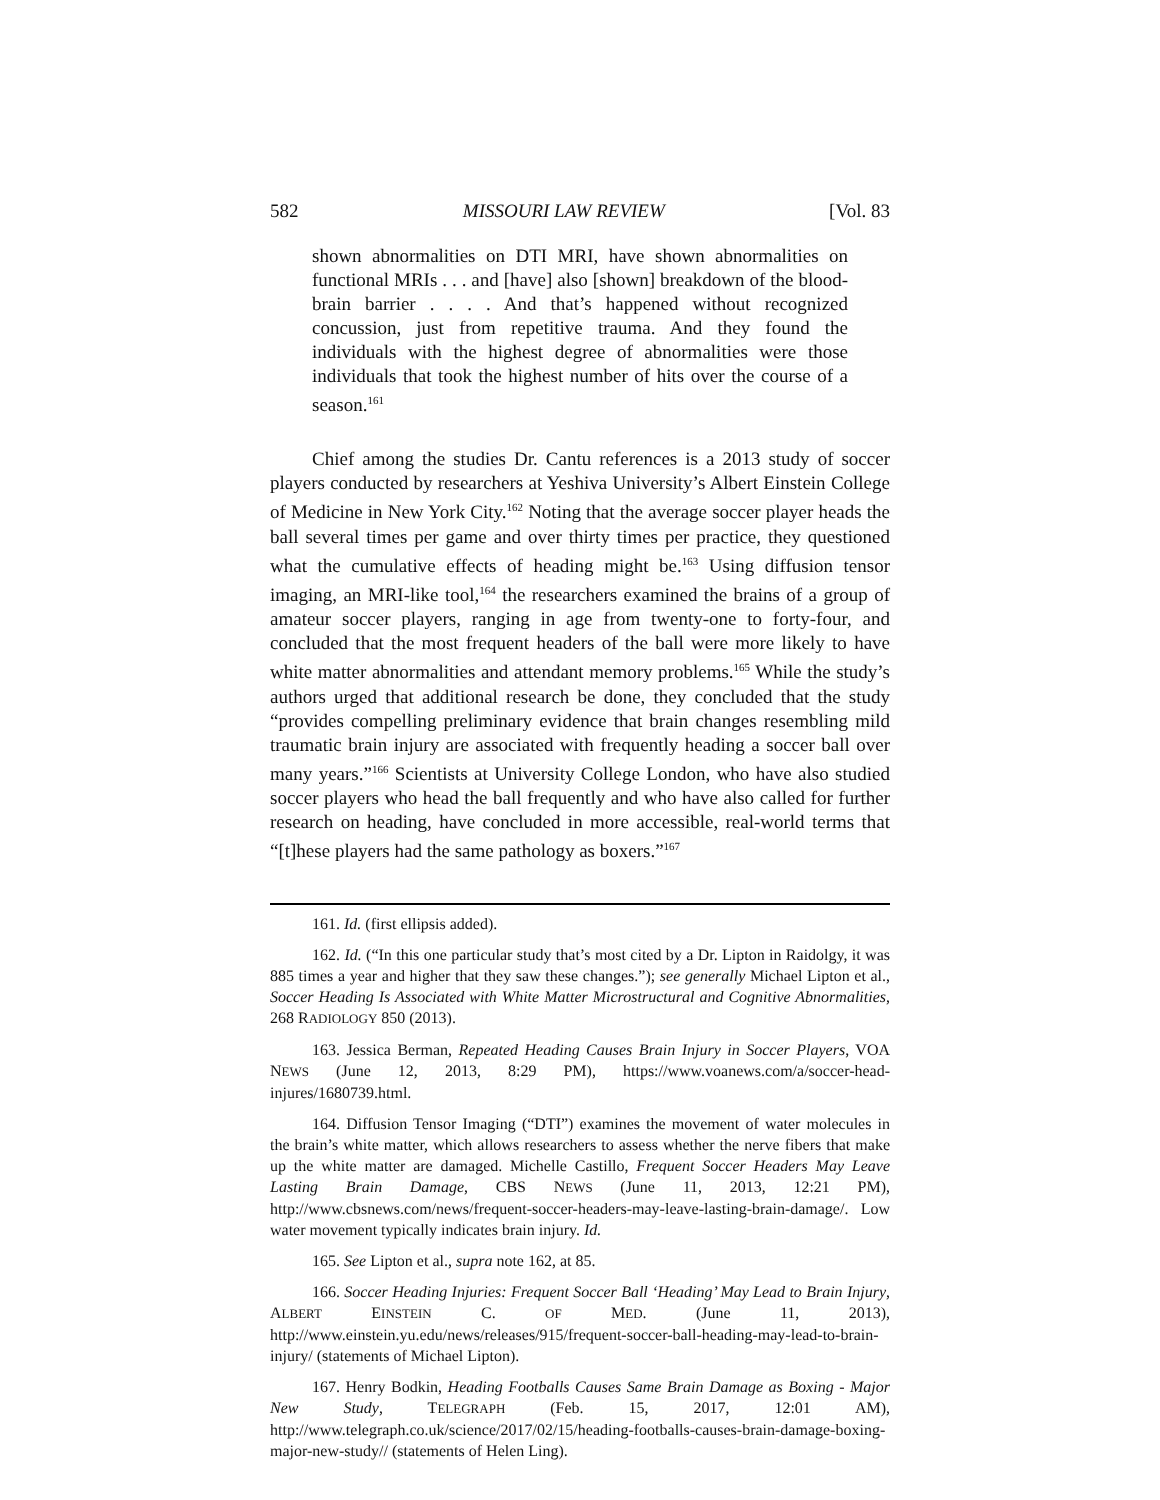582 MISSOURI LAW REVIEW [Vol. 83
shown abnormalities on DTI MRI, have shown abnormalities on functional MRIs . . . and [have] also [shown] breakdown of the blood-brain barrier . . . . And that’s happened without recognized concussion, just from repetitive trauma. And they found the individuals with the highest degree of abnormalities were those individuals that took the highest number of hits over the course of a season.<sup>161</sup>
Chief among the studies Dr. Cantu references is a 2013 study of soccer players conducted by researchers at Yeshiva University’s Albert Einstein College of Medicine in New York City.<sup>162</sup> Noting that the average soccer player heads the ball several times per game and over thirty times per practice, they questioned what the cumulative effects of heading might be.<sup>163</sup> Using diffusion tensor imaging, an MRI-like tool,<sup>164</sup> the researchers examined the brains of a group of amateur soccer players, ranging in age from twenty-one to forty-four, and concluded that the most frequent headers of the ball were more likely to have white matter abnormalities and attendant memory problems.<sup>165</sup> While the study’s authors urged that additional research be done, they concluded that the study “provides compelling preliminary evidence that brain changes resembling mild traumatic brain injury are associated with frequently heading a soccer ball over many years.”<sup>166</sup> Scientists at University College London, who have also studied soccer players who head the ball frequently and who have also called for further research on heading, have concluded in more accessible, real-world terms that “[t]hese players had the same pathology as boxers.”<sup>167</sup>
161. Id. (first ellipsis added).
162. Id. (“In this one particular study that’s most cited by a Dr. Lipton in Raidolgy, it was 885 times a year and higher that they saw these changes.”); see generally Michael Lipton et al., Soccer Heading Is Associated with White Matter Microstructural and Cognitive Abnormalities, 268 RADIOLOGY 850 (2013).
163. Jessica Berman, Repeated Heading Causes Brain Injury in Soccer Players, VOA NEWS (June 12, 2013, 8:29 PM), https://www.voanews.com/a/soccer-head-injures/1680739.html.
164. Diffusion Tensor Imaging (“DTI”) examines the movement of water molecules in the brain’s white matter, which allows researchers to assess whether the nerve fibers that make up the white matter are damaged. Michelle Castillo, Frequent Soccer Headers May Leave Lasting Brain Damage, CBS NEWS (June 11, 2013, 12:21 PM), http://www.cbsnews.com/news/frequent-soccer-headers-may-leave-lasting-brain-damage/. Low water movement typically indicates brain injury. Id.
165. See Lipton et al., supra note 162, at 85.
166. Soccer Heading Injuries: Frequent Soccer Ball ‘Heading’ May Lead to Brain Injury, ALBERT EINSTEIN C. OF MED. (June 11, 2013), http://www.einstein.yu.edu/news/releases/915/frequent-soccer-ball-heading-may-lead-to-brain-injury/ (statements of Michael Lipton).
167. Henry Bodkin, Heading Footballs Causes Same Brain Damage as Boxing - Major New Study, TELEGRAPH (Feb. 15, 2017, 12:01 AM), http://www.telegraph.co.uk/science/2017/02/15/heading-footballs-causes-brain-damage-boxing-major-new-study// (statements of Helen Ling).